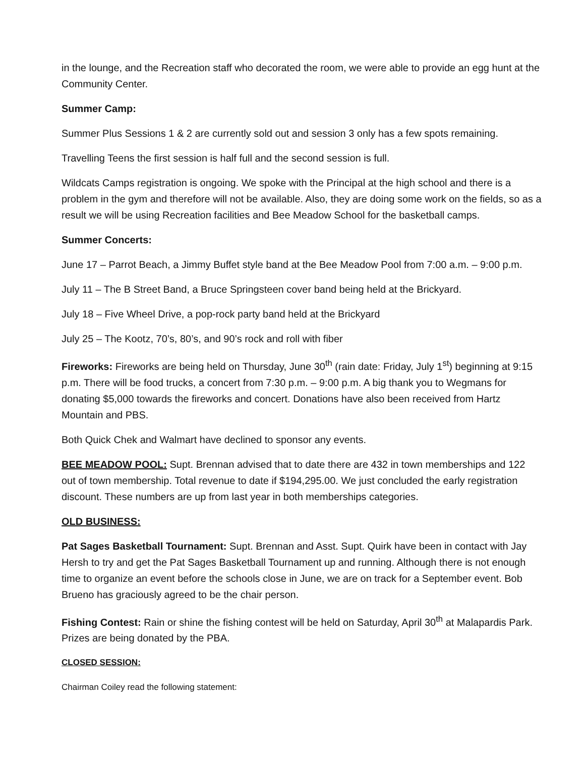in the lounge, and the Recreation staff who decorated the room, we were able to provide an egg hunt at the Community Center.
Summer Camp:
Summer Plus Sessions 1 & 2 are currently sold out and session 3 only has a few spots remaining.
Travelling Teens the first session is half full and the second session is full.
Wildcats Camps registration is ongoing. We spoke with the Principal at the high school and there is a problem in the gym and therefore will not be available. Also, they are doing some work on the fields, so as a result we will be using Recreation facilities and Bee Meadow School for the basketball camps.
Summer Concerts:
June 17 – Parrot Beach, a Jimmy Buffet style band at the Bee Meadow Pool from 7:00 a.m. – 9:00 p.m.
July 11 – The B Street Band, a Bruce Springsteen cover band being held at the Brickyard.
July 18 – Five Wheel Drive, a pop-rock party band held at the Brickyard
July 25 – The Kootz, 70’s, 80’s, and 90’s rock and roll with fiber
Fireworks: Fireworks are being held on Thursday, June 30<sup>th</sup> (rain date: Friday, July 1<sup>st</sup>) beginning at 9:15 p.m. There will be food trucks, a concert from 7:30 p.m. – 9:00 p.m. A big thank you to Wegmans for donating $5,000 towards the fireworks and concert. Donations have also been received from Hartz Mountain and PBS.
Both Quick Chek and Walmart have declined to sponsor any events.
BEE MEADOW POOL: Supt. Brennan advised that to date there are 432 in town memberships and 122 out of town membership. Total revenue to date if $194,295.00. We just concluded the early registration discount. These numbers are up from last year in both memberships categories.
OLD BUSINESS:
Pat Sages Basketball Tournament: Supt. Brennan and Asst. Supt. Quirk have been in contact with Jay Hersh to try and get the Pat Sages Basketball Tournament up and running. Although there is not enough time to organize an event before the schools close in June, we are on track for a September event. Bob Brueno has graciously agreed to be the chair person.
Fishing Contest: Rain or shine the fishing contest will be held on Saturday, April 30<sup>th</sup> at Malapardis Park. Prizes are being donated by the PBA.
CLOSED SESSION:
Chairman Coiley read the following statement: